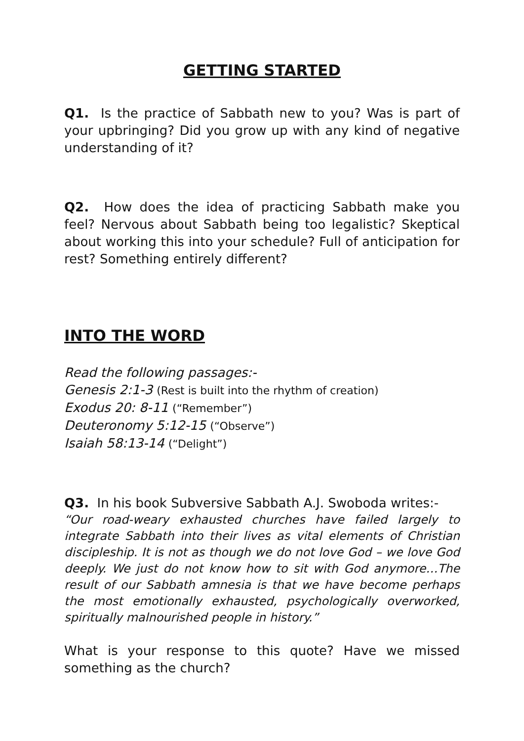GETTING STARTED
Q1. Is the practice of Sabbath new to you? Was is part of your upbringing? Did you grow up with any kind of negative understanding of it?
Q2. How does the idea of practicing Sabbath make you feel? Nervous about Sabbath being too legalistic? Skeptical about working this into your schedule? Full of anticipation for rest? Something entirely different?
INTO THE WORD
Read the following passages:-
Genesis 2:1-3 (Rest is built into the rhythm of creation)
Exodus 20: 8-11 (“Remember”)
Deuteronomy 5:12-15 (“Observe”)
Isaiah 58:13-14 (“Delight”)
Q3. In his book Subversive Sabbath A.J. Swoboda writes:-
“Our road-weary exhausted churches have failed largely to integrate Sabbath into their lives as vital elements of Christian discipleship. It is not as though we do not love God – we love God deeply. We just do not know how to sit with God anymore…The result of our Sabbath amnesia is that we have become perhaps the most emotionally exhausted, psychologically overworked, spiritually malnourished people in history.”
What is your response to this quote? Have we missed something as the church?